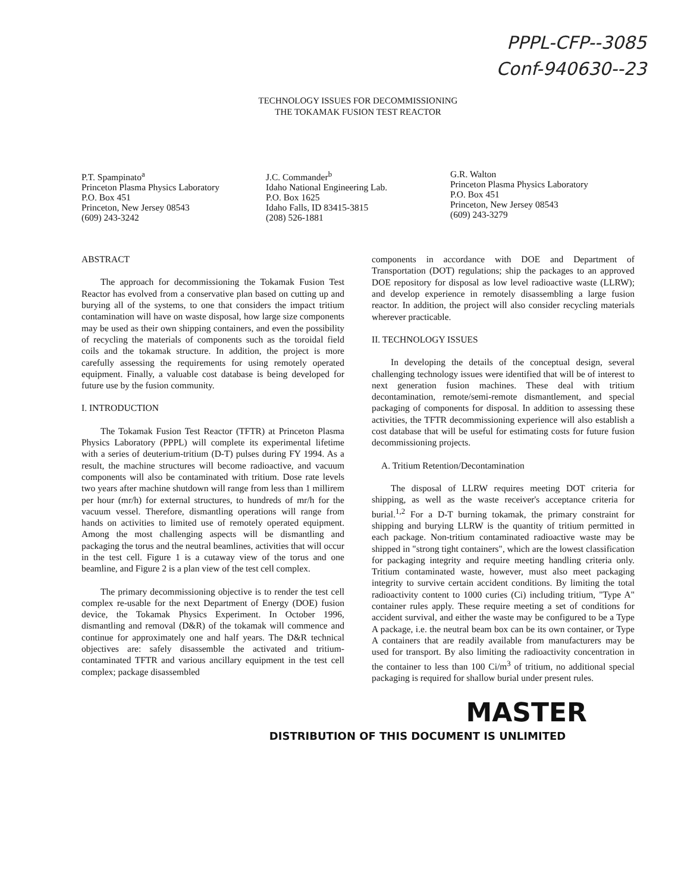PPPL-CFP--3085
Conf-940630--23
TECHNOLOGY ISSUES FOR DECOMMISSIONING
THE TOKAMAK FUSION TEST REACTOR
P.T. Spampinato<sup>a</sup>
Princeton Plasma Physics Laboratory
P.O. Box 451
Princeton, New Jersey 08543
(609) 243-3242
J.C. Commander<sup>b</sup>
Idaho National Engineering Lab.
P.O. Box 1625
Idaho Falls, ID 83415-3815
(208) 526-1881
G.R. Walton
Princeton Plasma Physics Laboratory
P.O. Box 451
Princeton, New Jersey 08543
(609) 243-3279
ABSTRACT
The approach for decommissioning the Tokamak Fusion Test Reactor has evolved from a conservative plan based on cutting up and burying all of the systems, to one that considers the impact tritium contamination will have on waste disposal, how large size components may be used as their own shipping containers, and even the possibility of recycling the materials of components such as the toroidal field coils and the tokamak structure. In addition, the project is more carefully assessing the requirements for using remotely operated equipment. Finally, a valuable cost database is being developed for future use by the fusion community.
I. INTRODUCTION
The Tokamak Fusion Test Reactor (TFTR) at Princeton Plasma Physics Laboratory (PPPL) will complete its experimental lifetime with a series of deuterium-tritium (D-T) pulses during FY 1994. As a result, the machine structures will become radioactive, and vacuum components will also be contaminated with tritium. Dose rate levels two years after machine shutdown will range from less than 1 millirem per hour (mr/h) for external structures, to hundreds of mr/h for the vacuum vessel. Therefore, dismantling operations will range from hands on activities to limited use of remotely operated equipment. Among the most challenging aspects will be dismantling and packaging the torus and the neutral beamlines, activities that will occur in the test cell. Figure 1 is a cutaway view of the torus and one beamline, and Figure 2 is a plan view of the test cell complex.
The primary decommissioning objective is to render the test cell complex re-usable for the next Department of Energy (DOE) fusion device, the Tokamak Physics Experiment. In October 1996, dismantling and removal (D&R) of the tokamak will commence and continue for approximately one and half years. The D&R technical objectives are: safely disassemble the activated and tritium-contaminated TFTR and various ancillary equipment in the test cell complex; package disassembled
components in accordance with DOE and Department of Transportation (DOT) regulations; ship the packages to an approved DOE repository for disposal as low level radioactive waste (LLRW); and develop experience in remotely disassembling a large fusion reactor. In addition, the project will also consider recycling materials wherever practicable.
II. TECHNOLOGY ISSUES
In developing the details of the conceptual design, several challenging technology issues were identified that will be of interest to next generation fusion machines. These deal with tritium decontamination, remote/semi-remote dismantlement, and special packaging of components for disposal. In addition to assessing these activities, the TFTR decommissioning experience will also establish a cost database that will be useful for estimating costs for future fusion decommissioning projects.
A. Tritium Retention/Decontamination
The disposal of LLRW requires meeting DOT criteria for shipping, as well as the waste receiver's acceptance criteria for burial.<sup>1,2</sup> For a D-T burning tokamak, the primary constraint for shipping and burying LLRW is the quantity of tritium permitted in each package. Non-tritium contaminated radioactive waste may be shipped in "strong tight containers", which are the lowest classification for packaging integrity and require meeting handling criteria only. Tritium contaminated waste, however, must also meet packaging integrity to survive certain accident conditions. By limiting the total radioactivity content to 1000 curies (Ci) including tritium, "Type A" container rules apply. These require meeting a set of conditions for accident survival, and either the waste may be configured to be a Type A package, i.e. the neutral beam box can be its own container, or Type A containers that are readily available from manufacturers may be used for transport. By also limiting the radioactivity concentration in the container to less than 100 Ci/m<sup>3</sup> of tritium, no additional special packaging is required for shallow burial under present rules.
MASTER
DISTRIBUTION OF THIS DOCUMENT IS UNLIMITED